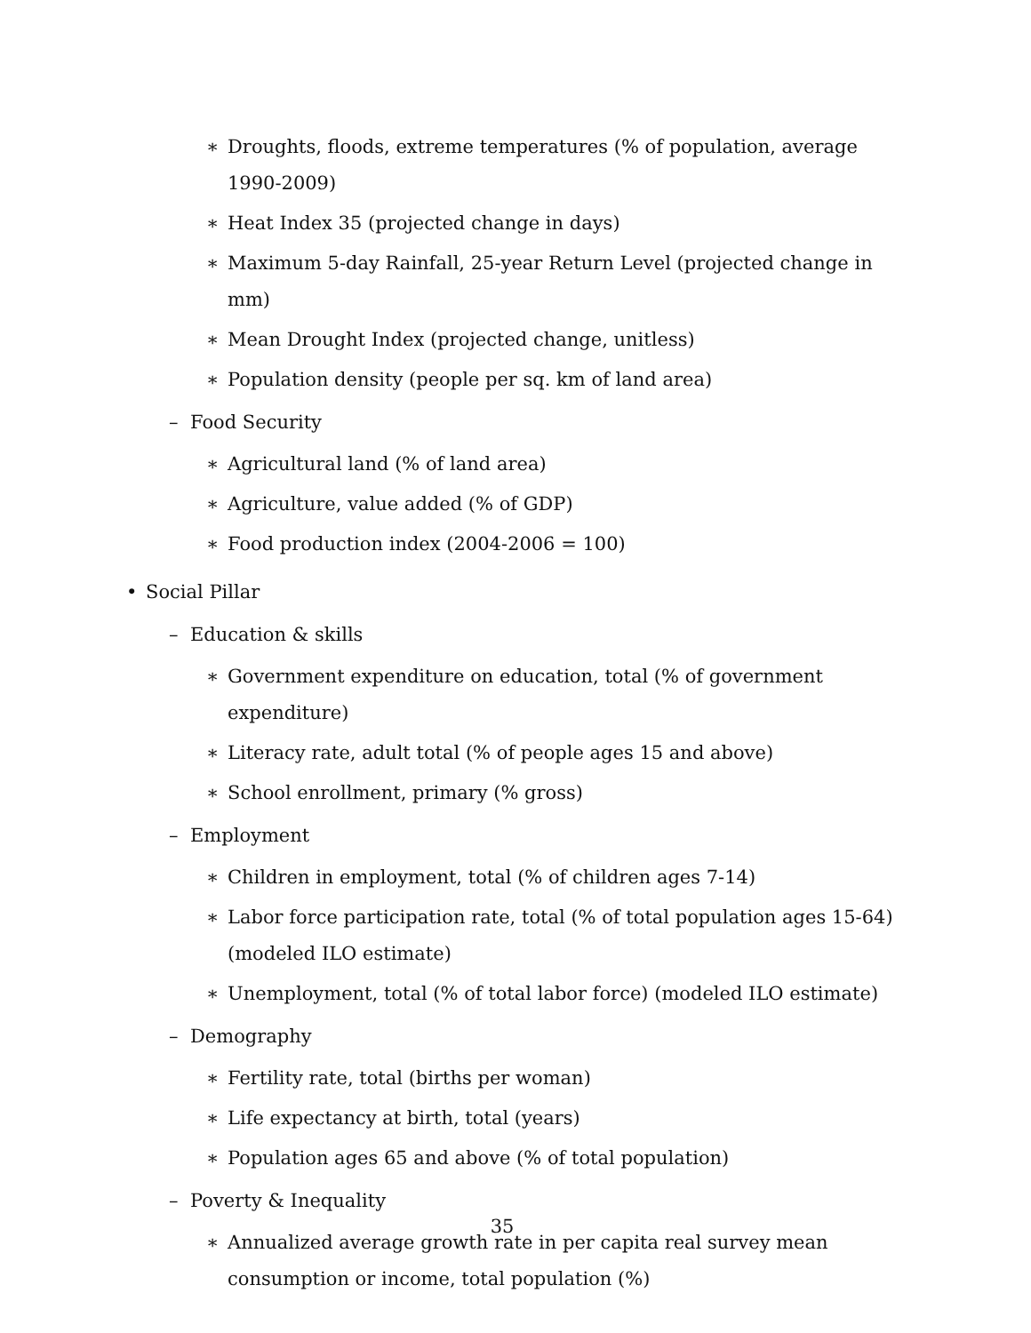∗ Droughts, floods, extreme temperatures (% of population, average 1990-2009)
∗ Heat Index 35 (projected change in days)
∗ Maximum 5-day Rainfall, 25-year Return Level (projected change in mm)
∗ Mean Drought Index (projected change, unitless)
∗ Population density (people per sq. km of land area)
– Food Security
∗ Agricultural land (% of land area)
∗ Agriculture, value added (% of GDP)
∗ Food production index (2004-2006 = 100)
• Social Pillar
– Education & skills
∗ Government expenditure on education, total (% of government expenditure)
∗ Literacy rate, adult total (% of people ages 15 and above)
∗ School enrollment, primary (% gross)
– Employment
∗ Children in employment, total (% of children ages 7-14)
∗ Labor force participation rate, total (% of total population ages 15-64) (modeled ILO estimate)
∗ Unemployment, total (% of total labor force) (modeled ILO estimate)
– Demography
∗ Fertility rate, total (births per woman)
∗ Life expectancy at birth, total (years)
∗ Population ages 65 and above (% of total population)
– Poverty & Inequality
∗ Annualized average growth rate in per capita real survey mean consumption or income, total population (%)
35